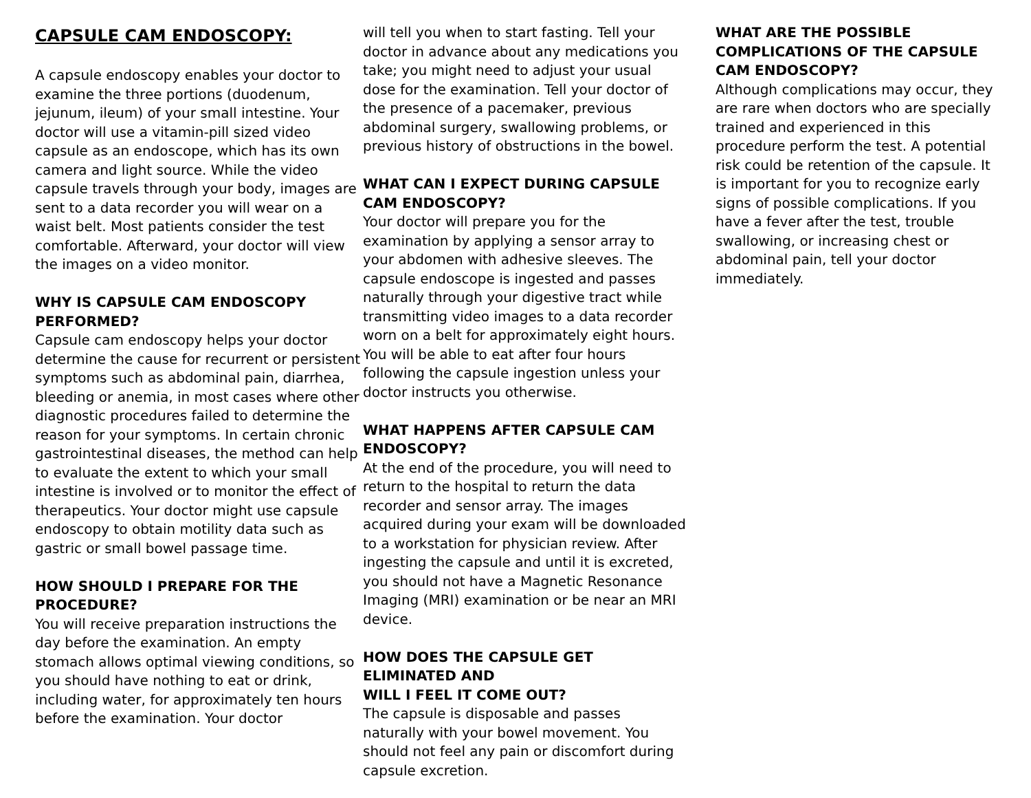CAPSULE CAM ENDOSCOPY:
A capsule endoscopy enables your doctor to examine the three portions (duodenum, jejunum, ileum) of your small intestine. Your doctor will use a vitamin-pill sized video capsule as an endoscope, which has its own camera and light source. While the video capsule travels through your body, images are sent to a data recorder you will wear on a waist belt. Most patients consider the test comfortable. Afterward, your doctor will view the images on a video monitor.
WHY IS CAPSULE CAM ENDOSCOPY PERFORMED?
Capsule cam endoscopy helps your doctor determine the cause for recurrent or persistent symptoms such as abdominal pain, diarrhea, bleeding or anemia, in most cases where other diagnostic procedures failed to determine the reason for your symptoms. In certain chronic gastrointestinal diseases, the method can help to evaluate the extent to which your small intestine is involved or to monitor the effect of therapeutics. Your doctor might use capsule endoscopy to obtain motility data such as gastric or small bowel passage time.
HOW SHOULD I PREPARE FOR THE PROCEDURE?
You will receive preparation instructions the day before the examination. An empty stomach allows optimal viewing conditions, so you should have nothing to eat or drink, including water, for approximately ten hours before the examination. Your doctor
will tell you when to start fasting. Tell your doctor in advance about any medications you take; you might need to adjust your usual dose for the examination. Tell your doctor of the presence of a pacemaker, previous abdominal surgery, swallowing problems, or previous history of obstructions in the bowel.
WHAT CAN I EXPECT DURING CAPSULE CAM ENDOSCOPY?
Your doctor will prepare you for the examination by applying a sensor array to your abdomen with adhesive sleeves. The capsule endoscope is ingested and passes naturally through your digestive tract while transmitting video images to a data recorder worn on a belt for approximately eight hours. You will be able to eat after four hours following the capsule ingestion unless your doctor instructs you otherwise.
WHAT HAPPENS AFTER CAPSULE CAM ENDOSCOPY?
At the end of the procedure, you will need to return to the hospital to return the data recorder and sensor array. The images acquired during your exam will be downloaded to a workstation for physician review. After ingesting the capsule and until it is excreted, you should not have a Magnetic Resonance Imaging (MRI) examination or be near an MRI device.
HOW DOES THE CAPSULE GET ELIMINATED AND
WILL I FEEL IT COME OUT?
The capsule is disposable and passes naturally with your bowel movement. You should not feel any pain or discomfort during capsule excretion.
WHAT ARE THE POSSIBLE COMPLICATIONS OF THE CAPSULE CAM ENDOSCOPY?
Although complications may occur, they are rare when doctors who are specially trained and experienced in this procedure perform the test. A potential risk could be retention of the capsule. It is important for you to recognize early signs of possible complications. If you have a fever after the test, trouble swallowing, or increasing chest or abdominal pain, tell your doctor immediately.